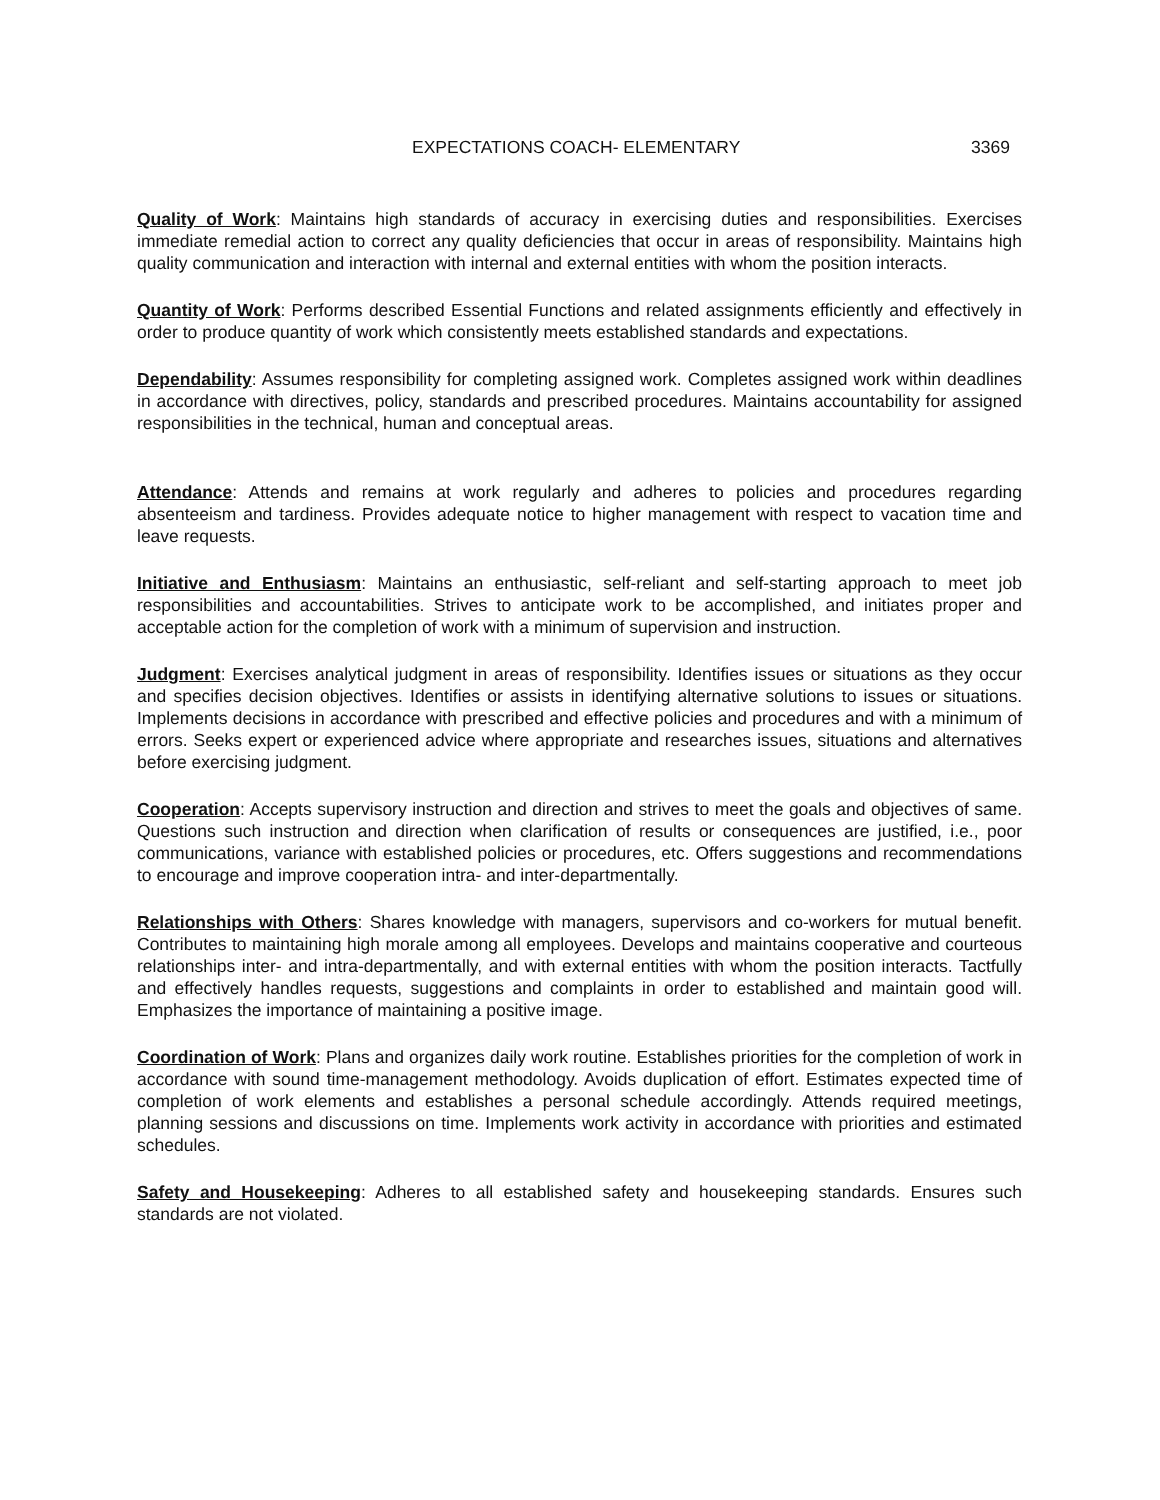EXPECTATIONS COACH- ELEMENTARY 3369
Quality of Work: Maintains high standards of accuracy in exercising duties and responsibilities. Exercises immediate remedial action to correct any quality deficiencies that occur in areas of responsibility. Maintains high quality communication and interaction with internal and external entities with whom the position interacts.
Quantity of Work: Performs described Essential Functions and related assignments efficiently and effectively in order to produce quantity of work which consistently meets established standards and expectations.
Dependability: Assumes responsibility for completing assigned work. Completes assigned work within deadlines in accordance with directives, policy, standards and prescribed procedures. Maintains accountability for assigned responsibilities in the technical, human and conceptual areas.
Attendance: Attends and remains at work regularly and adheres to policies and procedures regarding absenteeism and tardiness. Provides adequate notice to higher management with respect to vacation time and leave requests.
Initiative and Enthusiasm: Maintains an enthusiastic, self-reliant and self-starting approach to meet job responsibilities and accountabilities. Strives to anticipate work to be accomplished, and initiates proper and acceptable action for the completion of work with a minimum of supervision and instruction.
Judgment: Exercises analytical judgment in areas of responsibility. Identifies issues or situations as they occur and specifies decision objectives. Identifies or assists in identifying alternative solutions to issues or situations. Implements decisions in accordance with prescribed and effective policies and procedures and with a minimum of errors. Seeks expert or experienced advice where appropriate and researches issues, situations and alternatives before exercising judgment.
Cooperation: Accepts supervisory instruction and direction and strives to meet the goals and objectives of same. Questions such instruction and direction when clarification of results or consequences are justified, i.e., poor communications, variance with established policies or procedures, etc. Offers suggestions and recommendations to encourage and improve cooperation intra- and inter-departmentally.
Relationships with Others: Shares knowledge with managers, supervisors and co-workers for mutual benefit. Contributes to maintaining high morale among all employees. Develops and maintains cooperative and courteous relationships inter- and intra-departmentally, and with external entities with whom the position interacts. Tactfully and effectively handles requests, suggestions and complaints in order to established and maintain good will. Emphasizes the importance of maintaining a positive image.
Coordination of Work: Plans and organizes daily work routine. Establishes priorities for the completion of work in accordance with sound time-management methodology. Avoids duplication of effort. Estimates expected time of completion of work elements and establishes a personal schedule accordingly. Attends required meetings, planning sessions and discussions on time. Implements work activity in accordance with priorities and estimated schedules.
Safety and Housekeeping: Adheres to all established safety and housekeeping standards. Ensures such standards are not violated.